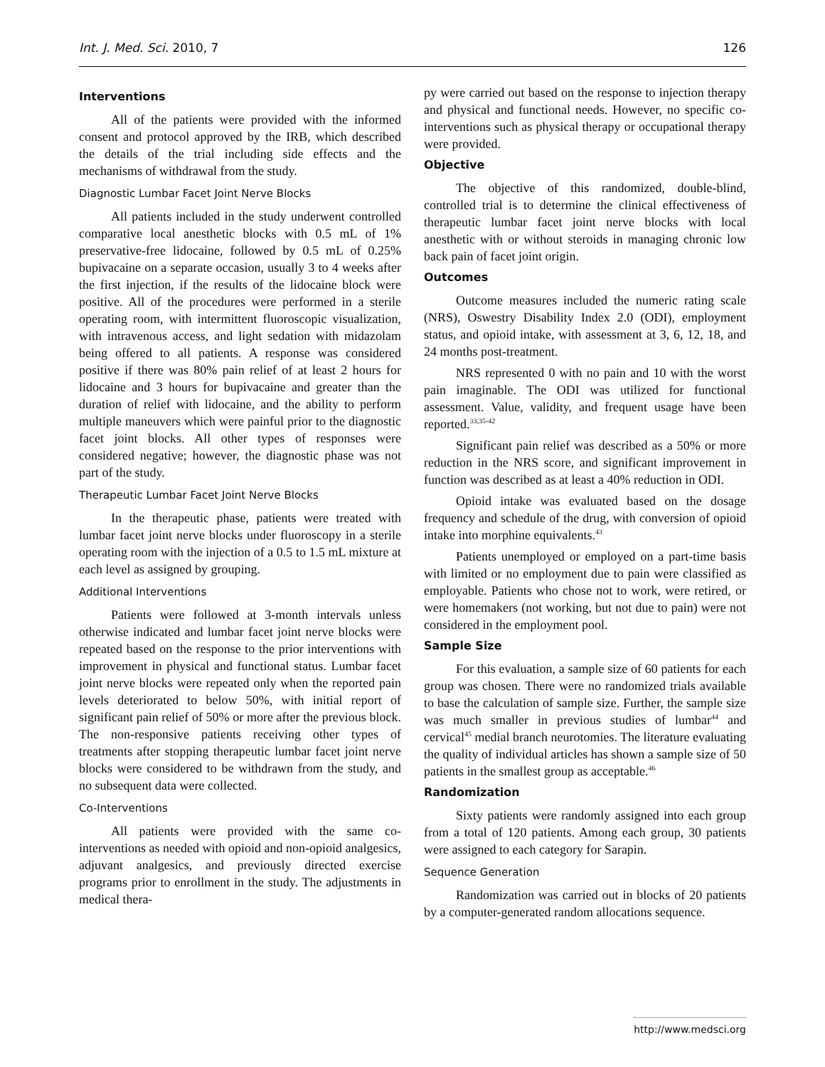Int. J. Med. Sci. 2010, 7 126
Interventions
All of the patients were provided with the informed consent and protocol approved by the IRB, which described the details of the trial including side effects and the mechanisms of withdrawal from the study.
Diagnostic Lumbar Facet Joint Nerve Blocks
All patients included in the study underwent controlled comparative local anesthetic blocks with 0.5 mL of 1% preservative-free lidocaine, followed by 0.5 mL of 0.25% bupivacaine on a separate occasion, usually 3 to 4 weeks after the first injection, if the results of the lidocaine block were positive. All of the procedures were performed in a sterile operating room, with intermittent fluoroscopic visualization, with intravenous access, and light sedation with midazolam being offered to all patients. A response was considered positive if there was 80% pain relief of at least 2 hours for lidocaine and 3 hours for bupivacaine and greater than the duration of relief with lidocaine, and the ability to perform multiple maneuvers which were painful prior to the diagnostic facet joint blocks. All other types of responses were considered negative; however, the diagnostic phase was not part of the study.
Therapeutic Lumbar Facet Joint Nerve Blocks
In the therapeutic phase, patients were treated with lumbar facet joint nerve blocks under fluoroscopy in a sterile operating room with the injection of a 0.5 to 1.5 mL mixture at each level as assigned by grouping.
Additional Interventions
Patients were followed at 3-month intervals unless otherwise indicated and lumbar facet joint nerve blocks were repeated based on the response to the prior interventions with improvement in physical and functional status. Lumbar facet joint nerve blocks were repeated only when the reported pain levels deteriorated to below 50%, with initial report of significant pain relief of 50% or more after the previous block. The non-responsive patients receiving other types of treatments after stopping therapeutic lumbar facet joint nerve blocks were considered to be withdrawn from the study, and no subsequent data were collected.
Co-Interventions
All patients were provided with the same co-interventions as needed with opioid and non-opioid analgesics, adjuvant analgesics, and previously directed exercise programs prior to enrollment in the study. The adjustments in medical thera-
py were carried out based on the response to injection therapy and physical and functional needs. However, no specific co-interventions such as physical therapy or occupational therapy were provided.
Objective
The objective of this randomized, double-blind, controlled trial is to determine the clinical effectiveness of therapeutic lumbar facet joint nerve blocks with local anesthetic with or without steroids in managing chronic low back pain of facet joint origin.
Outcomes
Outcome measures included the numeric rating scale (NRS), Oswestry Disability Index 2.0 (ODI), employment status, and opioid intake, with assessment at 3, 6, 12, 18, and 24 months post-treatment.
NRS represented 0 with no pain and 10 with the worst pain imaginable. The ODI was utilized for functional assessment. Value, validity, and frequent usage have been reported.<sup>33,35-42</sup>
Significant pain relief was described as a 50% or more reduction in the NRS score, and significant improvement in function was described as at least a 40% reduction in ODI.
Opioid intake was evaluated based on the dosage frequency and schedule of the drug, with conversion of opioid intake into morphine equivalents.<sup>43</sup>
Patients unemployed or employed on a part-time basis with limited or no employment due to pain were classified as employable. Patients who chose not to work, were retired, or were homemakers (not working, but not due to pain) were not considered in the employment pool.
Sample Size
For this evaluation, a sample size of 60 patients for each group was chosen. There were no randomized trials available to base the calculation of sample size. Further, the sample size was much smaller in previous studies of lumbar<sup>44</sup> and cervical<sup>45</sup> medial branch neurotomies. The literature evaluating the quality of individual articles has shown a sample size of 50 patients in the smallest group as acceptable.<sup>46</sup>
Randomization
Sixty patients were randomly assigned into each group from a total of 120 patients. Among each group, 30 patients were assigned to each category for Sarapin.
Sequence Generation
Randomization was carried out in blocks of 20 patients by a computer-generated random allocations sequence.
http://www.medsci.org